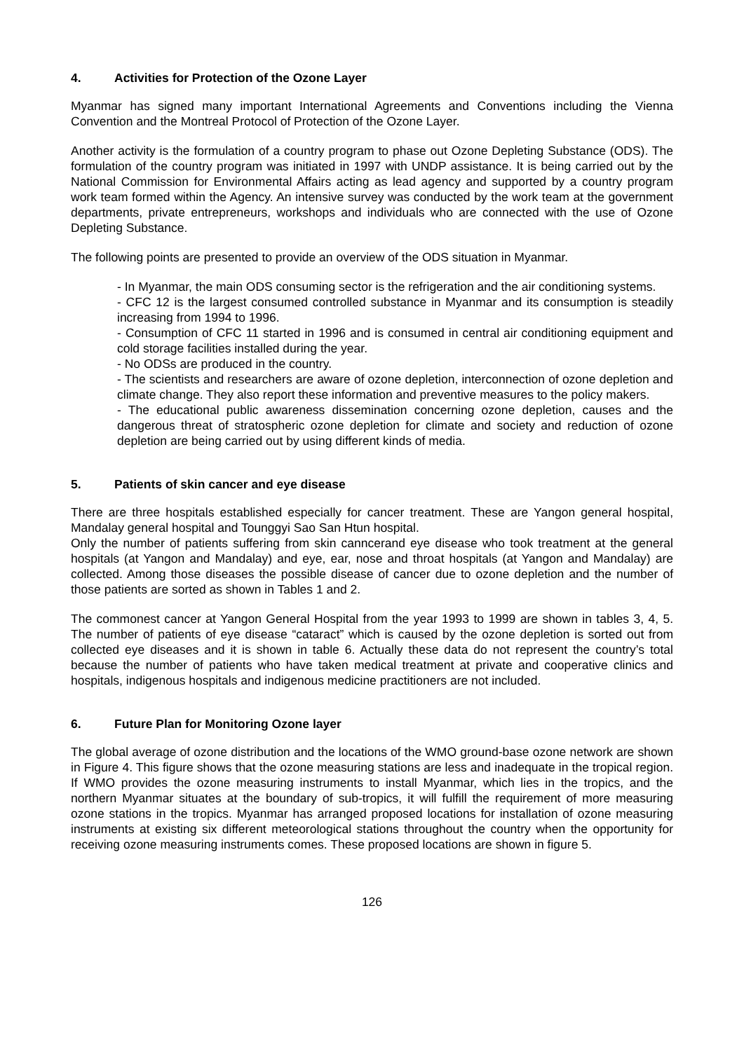4. Activities for Protection of the Ozone Layer
Myanmar has signed many important International Agreements and Conventions including the Vienna Convention and the Montreal Protocol of Protection of the Ozone Layer.
Another activity is the formulation of a country program to phase out Ozone Depleting Substance (ODS). The formulation of the country program was initiated in 1997 with UNDP assistance. It is being carried out by the National Commission for Environmental Affairs acting as lead agency and supported by a country program work team formed within the Agency. An intensive survey was conducted by the work team at the government departments, private entrepreneurs, workshops and individuals who are connected with the use of Ozone Depleting Substance.
The following points are presented to provide an overview of the ODS situation in Myanmar.
- In Myanmar, the main ODS consuming sector is the refrigeration and the air conditioning systems.
- CFC 12 is the largest consumed controlled substance in Myanmar and its consumption is steadily increasing from 1994 to 1996.
- Consumption of CFC 11 started in 1996 and is consumed in central air conditioning equipment and cold storage facilities installed during the year.
- No ODSs are produced in the country.
- The scientists and researchers are aware of ozone depletion, interconnection of ozone depletion and climate change. They also report these information and preventive measures to the policy makers.
- The educational public awareness dissemination concerning ozone depletion, causes and the dangerous threat of stratospheric ozone depletion for climate and society and reduction of ozone depletion are being carried out by using different kinds of media.
5. Patients of skin cancer and eye disease
There are three hospitals established especially for cancer treatment. These are Yangon general hospital, Mandalay general hospital and Tounggyi Sao San Htun hospital.
Only the number of patients suffering from skin canncerand eye disease who took treatment at the general hospitals (at Yangon and Mandalay) and eye, ear, nose and throat hospitals (at Yangon and Mandalay) are collected. Among those diseases the possible disease of cancer due to ozone depletion and the number of those patients are sorted as shown in Tables 1 and 2.
The commonest cancer at Yangon General Hospital from the year 1993 to 1999 are shown in tables 3, 4, 5. The number of patients of eye disease “cataract” which is caused by the ozone depletion is sorted out from collected eye diseases and it is shown in table 6. Actually these data do not represent the country’s total because the number of patients who have taken medical treatment at private and cooperative clinics and hospitals, indigenous hospitals and indigenous medicine practitioners are not included.
6. Future Plan for Monitoring Ozone layer
The global average of ozone distribution and the locations of the WMO ground-base ozone network are shown in Figure 4. This figure shows that the ozone measuring stations are less and inadequate in the tropical region. If WMO provides the ozone measuring instruments to install Myanmar, which lies in the tropics, and the northern Myanmar situates at the boundary of sub-tropics, it will fulfill the requirement of more measuring ozone stations in the tropics. Myanmar has arranged proposed locations for installation of ozone measuring instruments at existing six different meteorological stations throughout the country when the opportunity for receiving ozone measuring instruments comes. These proposed locations are shown in figure 5.
126